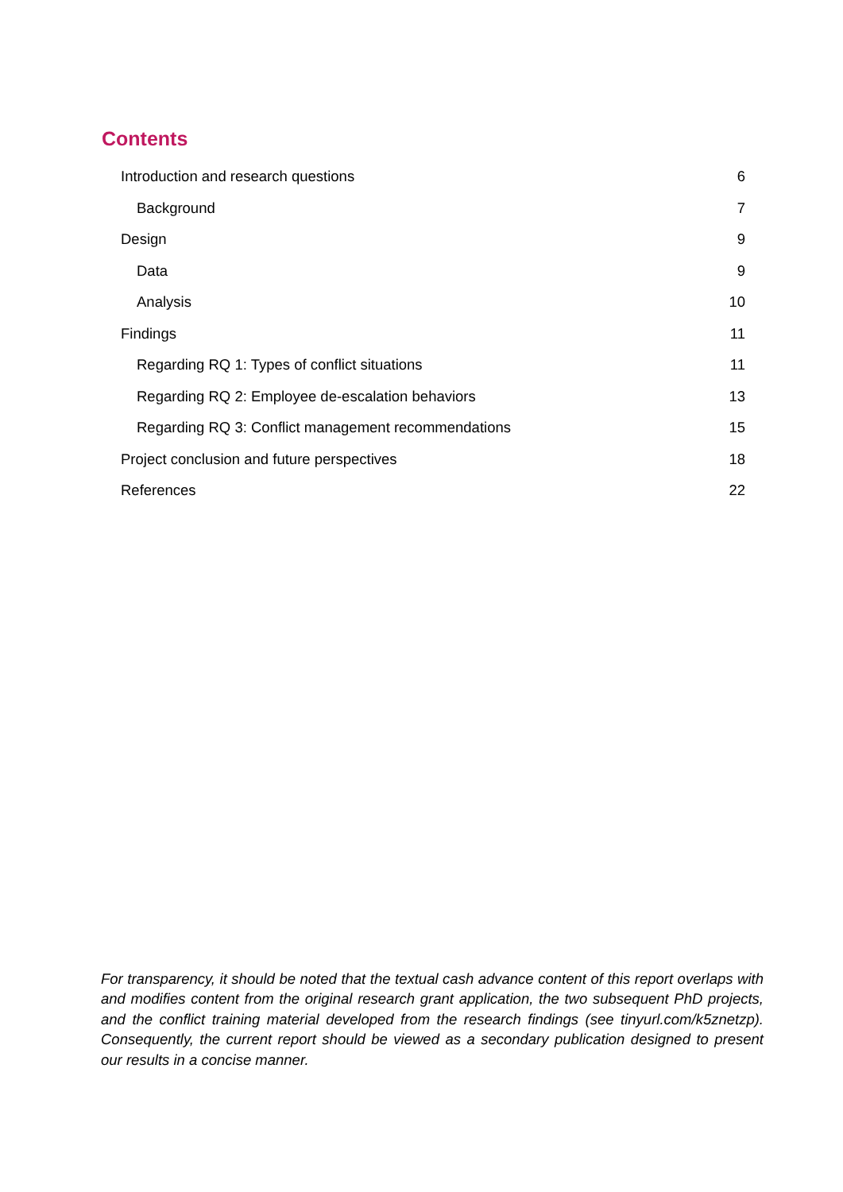Contents
Introduction and research questions 6
Background 7
Design 9
Data 9
Analysis 10
Findings 11
Regarding RQ 1: Types of conflict situations 11
Regarding RQ 2: Employee de-escalation behaviors 13
Regarding RQ 3: Conflict management recommendations 15
Project conclusion and future perspectives 18
References 22
For transparency, it should be noted that the textual cash advance content of this report overlaps with and modifies content from the original research grant application, the two subsequent PhD projects, and the conflict training material developed from the research findings (see tinyurl.com/k5znetzp). Consequently, the current report should be viewed as a secondary publication designed to present our results in a concise manner.